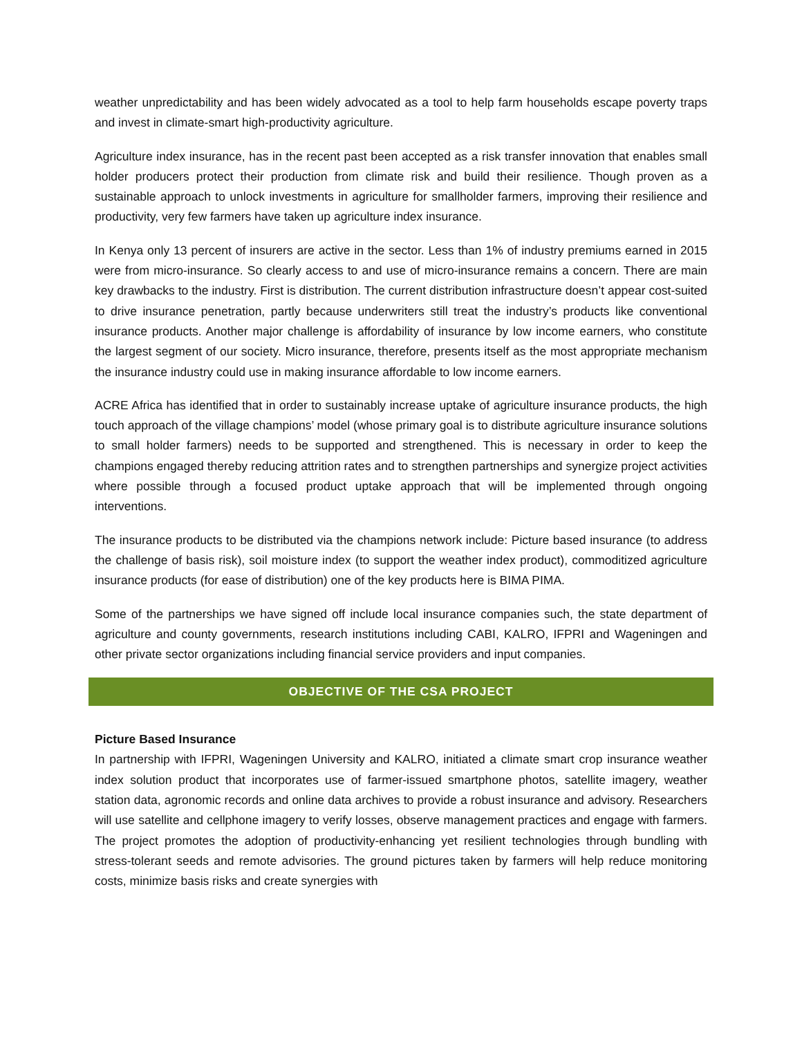weather unpredictability and has been widely advocated as a tool to help farm households escape poverty traps and invest in climate-smart high-productivity agriculture.
Agriculture index insurance, has in the recent past been accepted as a risk transfer innovation that enables small holder producers protect their production from climate risk and build their resilience. Though proven as a sustainable approach to unlock investments in agriculture for smallholder farmers, improving their resilience and productivity, very few farmers have taken up agriculture index insurance.
In Kenya only 13 percent of insurers are active in the sector. Less than 1% of industry premiums earned in 2015 were from micro-insurance. So clearly access to and use of micro-insurance remains a concern. There are main key drawbacks to the industry. First is distribution. The current distribution infrastructure doesn’t appear cost-suited to drive insurance penetration, partly because underwriters still treat the industry’s products like conventional insurance products. Another major challenge is affordability of insurance by low income earners, who constitute the largest segment of our society. Micro insurance, therefore, presents itself as the most appropriate mechanism the insurance industry could use in making insurance affordable to low income earners.
ACRE Africa has identified that in order to sustainably increase uptake of agriculture insurance products, the high touch approach of the village champions’ model (whose primary goal is to distribute agriculture insurance solutions to small holder farmers) needs to be supported and strengthened. This is necessary in order to keep the champions engaged thereby reducing attrition rates and to strengthen partnerships and synergize project activities where possible through a focused product uptake approach that will be implemented through ongoing interventions.
The insurance products to be distributed via the champions network include: Picture based insurance (to address the challenge of basis risk), soil moisture index (to support the weather index product), commoditized agriculture insurance products (for ease of distribution) one of the key products here is BIMA PIMA.
Some of the partnerships we have signed off include local insurance companies such, the state department of agriculture and county governments, research institutions including CABI, KALRO, IFPRI and Wageningen and other private sector organizations including financial service providers and input companies.
OBJECTIVE OF THE CSA PROJECT
Picture Based Insurance
In partnership with IFPRI, Wageningen University and KALRO, initiated a climate smart crop insurance weather index solution product that incorporates use of farmer-issued smartphone photos, satellite imagery, weather station data, agronomic records and online data archives to provide a robust insurance and advisory. Researchers will use satellite and cellphone imagery to verify losses, observe management practices and engage with farmers. The project promotes the adoption of productivity-enhancing yet resilient technologies through bundling with stress-tolerant seeds and remote advisories. The ground pictures taken by farmers will help reduce monitoring costs, minimize basis risks and create synergies with